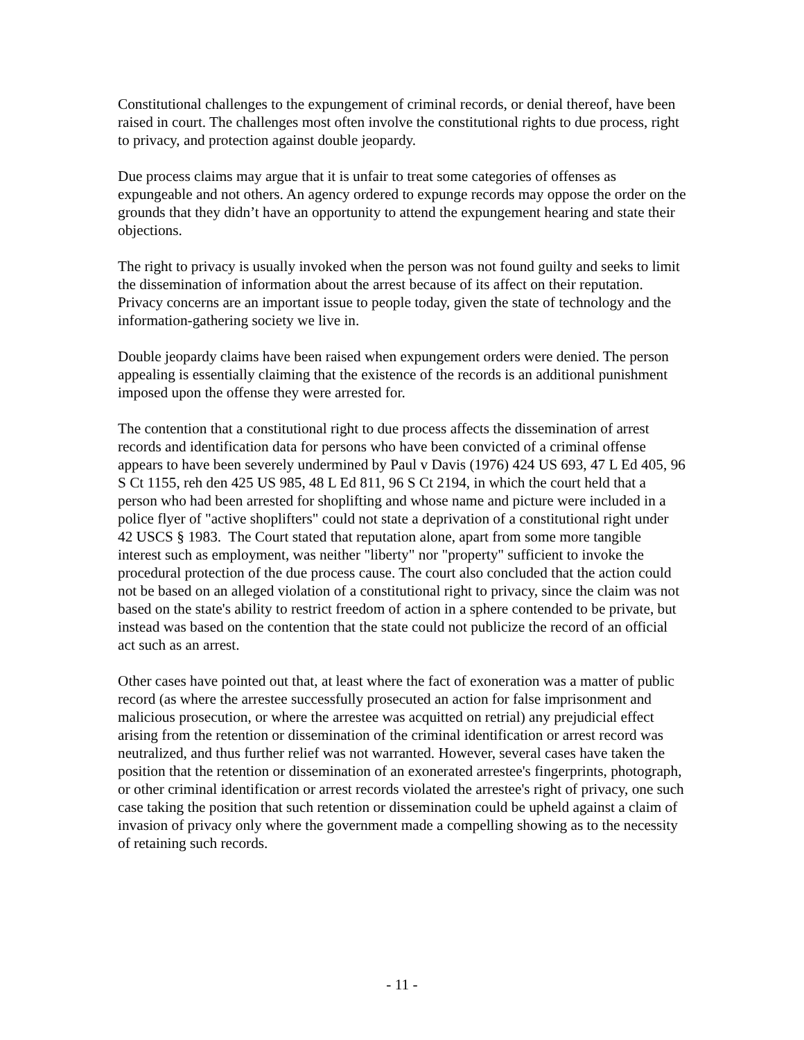Constitutional challenges to the expungement of criminal records, or denial thereof, have been raised in court. The challenges most often involve the constitutional rights to due process, right to privacy, and protection against double jeopardy.
Due process claims may argue that it is unfair to treat some categories of offenses as expungeable and not others. An agency ordered to expunge records may oppose the order on the grounds that they didn’t have an opportunity to attend the expungement hearing and state their objections.
The right to privacy is usually invoked when the person was not found guilty and seeks to limit the dissemination of information about the arrest because of its affect on their reputation. Privacy concerns are an important issue to people today, given the state of technology and the information-gathering society we live in.
Double jeopardy claims have been raised when expungement orders were denied. The person appealing is essentially claiming that the existence of the records is an additional punishment imposed upon the offense they were arrested for.
The contention that a constitutional right to due process affects the dissemination of arrest records and identification data for persons who have been convicted of a criminal offense appears to have been severely undermined by Paul v Davis (1976) 424 US 693, 47 L Ed 405, 96 S Ct 1155, reh den 425 US 985, 48 L Ed 811, 96 S Ct 2194, in which the court held that a person who had been arrested for shoplifting and whose name and picture were included in a police flyer of "active shoplifters" could not state a deprivation of a constitutional right under 42 USCS § 1983. The Court stated that reputation alone, apart from some more tangible interest such as employment, was neither "liberty" nor "property" sufficient to invoke the procedural protection of the due process cause. The court also concluded that the action could not be based on an alleged violation of a constitutional right to privacy, since the claim was not based on the state's ability to restrict freedom of action in a sphere contended to be private, but instead was based on the contention that the state could not publicize the record of an official act such as an arrest.
Other cases have pointed out that, at least where the fact of exoneration was a matter of public record (as where the arrestee successfully prosecuted an action for false imprisonment and malicious prosecution, or where the arrestee was acquitted on retrial) any prejudicial effect arising from the retention or dissemination of the criminal identification or arrest record was neutralized, and thus further relief was not warranted. However, several cases have taken the position that the retention or dissemination of an exonerated arrestee's fingerprints, photograph, or other criminal identification or arrest records violated the arrestee's right of privacy, one such case taking the position that such retention or dissemination could be upheld against a claim of invasion of privacy only where the government made a compelling showing as to the necessity of retaining such records.
- 11 -